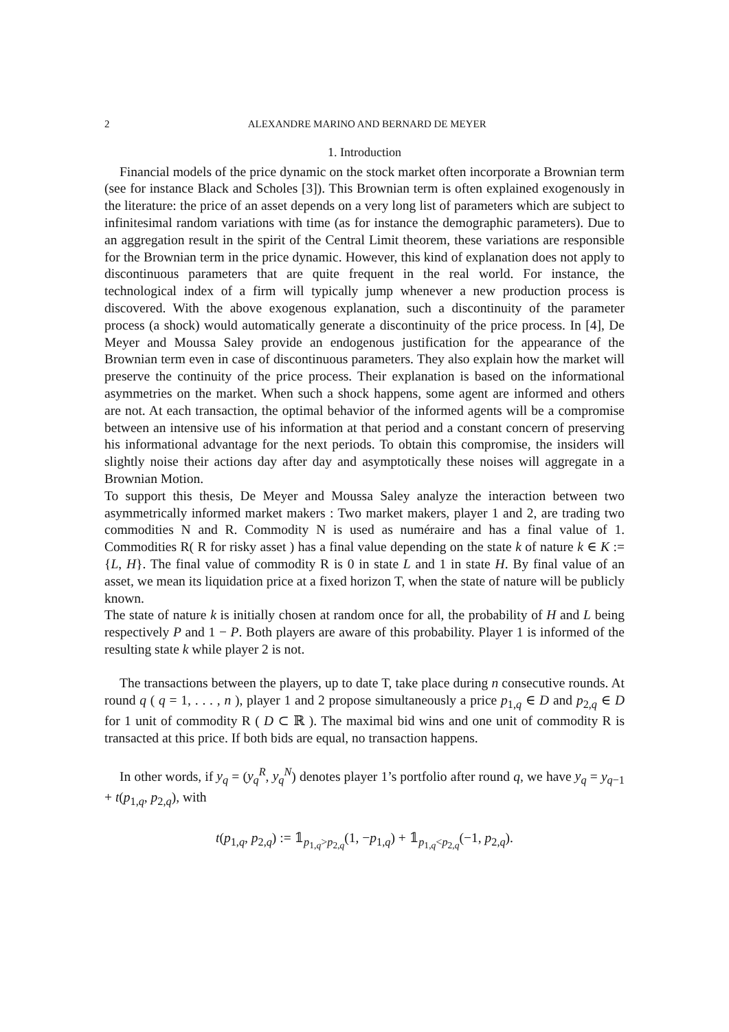2 ALEXANDRE MARINO AND BERNARD DE MEYER
1. Introduction
Financial models of the price dynamic on the stock market often incorporate a Brownian term (see for instance Black and Scholes [3]). This Brownian term is often explained exogenously in the literature: the price of an asset depends on a very long list of parameters which are subject to infinitesimal random variations with time (as for instance the demographic parameters). Due to an aggregation result in the spirit of the Central Limit theorem, these variations are responsible for the Brownian term in the price dynamic. However, this kind of explanation does not apply to discontinuous parameters that are quite frequent in the real world. For instance, the technological index of a firm will typically jump whenever a new production process is discovered. With the above exogenous explanation, such a discontinuity of the parameter process (a shock) would automatically generate a discontinuity of the price process. In [4], De Meyer and Moussa Saley provide an endogenous justification for the appearance of the Brownian term even in case of discontinuous parameters. They also explain how the market will preserve the continuity of the price process. Their explanation is based on the informational asymmetries on the market. When such a shock happens, some agent are informed and others are not. At each transaction, the optimal behavior of the informed agents will be a compromise between an intensive use of his information at that period and a constant concern of preserving his informational advantage for the next periods. To obtain this compromise, the insiders will slightly noise their actions day after day and asymptotically these noises will aggregate in a Brownian Motion.
To support this thesis, De Meyer and Moussa Saley analyze the interaction between two asymmetrically informed market makers : Two market makers, player 1 and 2, are trading two commodities N and R. Commodity N is used as numéraire and has a final value of 1. Commodities R( R for risky asset ) has a final value depending on the state k of nature k ∈ K := {L, H}. The final value of commodity R is 0 in state L and 1 in state H. By final value of an asset, we mean its liquidation price at a fixed horizon T, when the state of nature will be publicly known.
The state of nature k is initially chosen at random once for all, the probability of H and L being respectively P and 1 − P. Both players are aware of this probability. Player 1 is informed of the resulting state k while player 2 is not.
The transactions between the players, up to date T, take place during n consecutive rounds. At round q ( q = 1, . . . , n ), player 1 and 2 propose simultaneously a price p<sub>1,q</sub> ∈ D and p<sub>2,q</sub> ∈ D for 1 unit of commodity R ( D ⊂ ℝ ). The maximal bid wins and one unit of commodity R is transacted at this price. If both bids are equal, no transaction happens.
In other words, if y<sub>q</sub> = (y<sub>q</sub><sup>R</sup>, y<sub>q</sub><sup>N</sup>) denotes player 1’s portfolio after round q, we have y<sub>q</sub> = y<sub>q−1</sub> + t(p<sub>1,q</sub>, p<sub>2,q</sub>), with
t(p<sub>1,q</sub>, p<sub>2,q</sub>) := 𝟙<sub>p<sub>1,q</sub>>p<sub>2,q</sub></sub>(1, −p<sub>1,q</sub>) + 𝟙<sub>p<sub>1,q</sub><p<sub>2,q</sub></sub>(−1, p<sub>2,q</sub>).